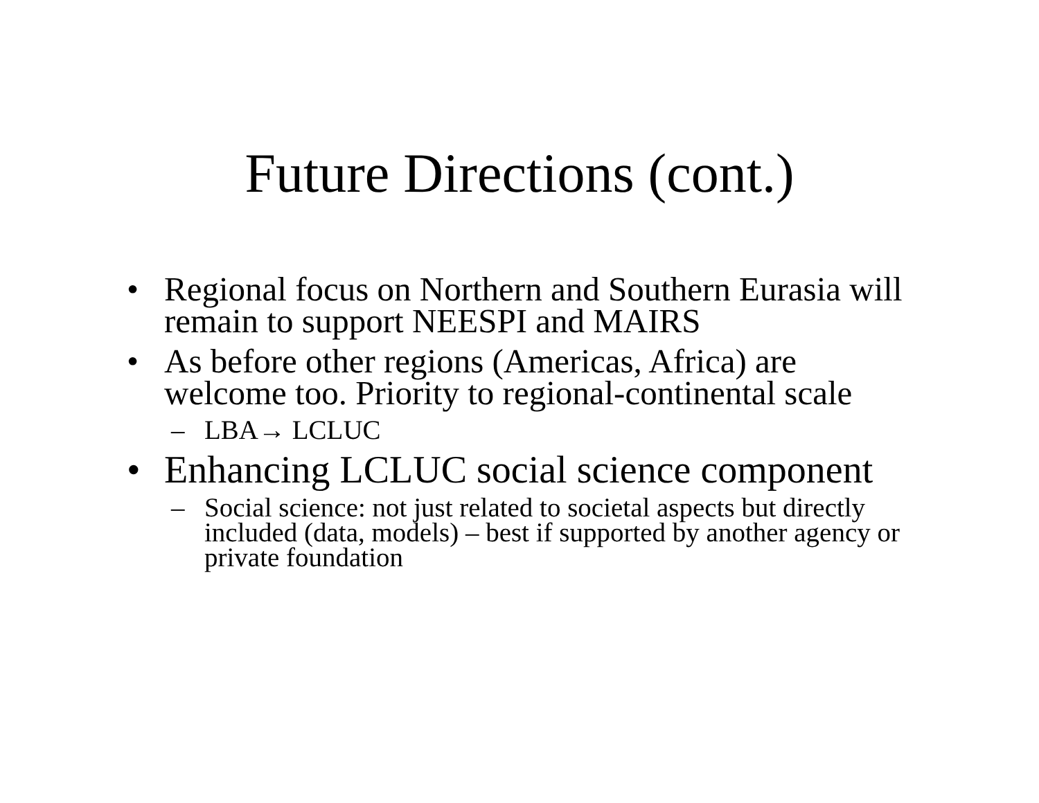Future Directions (cont.)
• Regional focus on Northern and Southern Eurasia will remain to support NEESPI and MAIRS
• As before other regions (Americas, Africa) are welcome too. Priority to regional-continental scale
– LBA→ LCLUC
• Enhancing LCLUC social science component
– Social science: not just related to societal aspects but directly included (data, models) – best if supported by another agency or private foundation